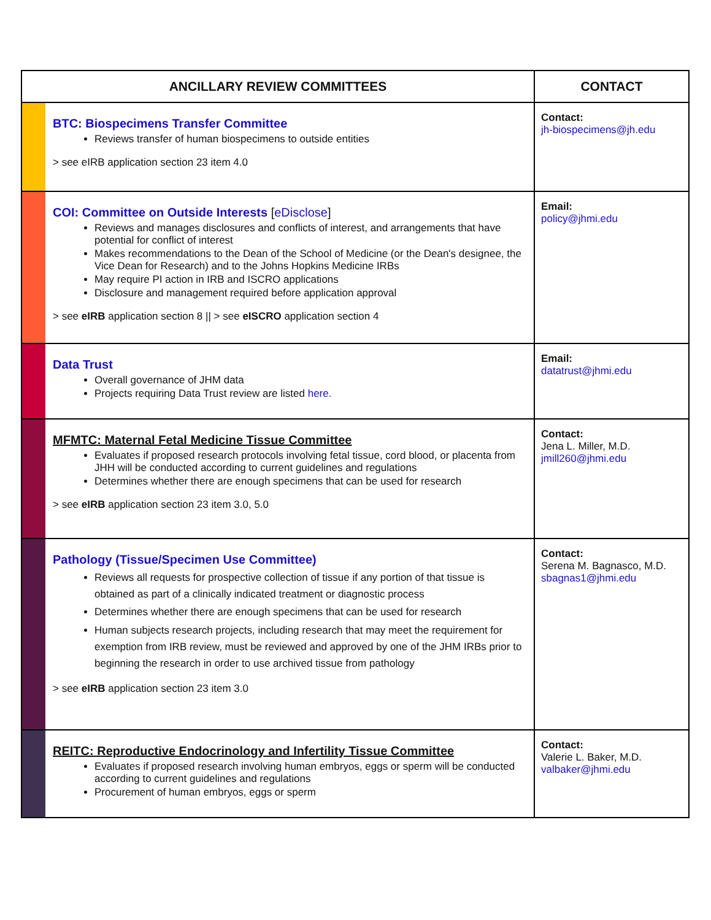| ANCILLARY REVIEW COMMITTEES | | CONTACT |
| --- | --- | --- |
| | BTC: Biospecimens Transfer Committee Reviews transfer of human biospecimens to outside entities > see eIRB application section 23 item 4.0 | Contact: jh-biospecimens@jh.edu |
| | COI: Committee on Outside Interests [ eDisclose ] Reviews and manages disclosures and conflicts of interest, and arrangements that have potential for conflict of interest Makes recommendations to the Dean of the School of Medicine (or the Dean's designee, the Vice Dean for Research) and to the Johns Hopkins Medicine IRBs May require PI action in IRB and ISCRO applications Disclosure and management required before application approval > see eIRB application section 8 // > see eISCRO application section 4 | Email: policy@jhmi.edu |
| | Data Trust Overall governance of JHM data Projects requiring Data Trust review are listed here. | Email: datatrust@jhmi.edu |
| | MFMTC: Maternal Fetal Medicine Tissue Committee Evaluates if proposed research protocols involving fetal tissue, cord blood, or placenta from JHH will be conducted according to current guidelines and regulations Determines whether there are enough specimens that can be used for research > see eIRB application section 23 item 3.0, 5.0 | Contact: Jena L. Miller, M.D. jmill260@jhmi.edu |
| | Pathology (Tissue/Specimen Use Committee) Reviews all requests for prospective collection of tissue if any portion of that tissue is obtained as part of a clinically indicated treatment or diagnostic process Determines whether there are enough specimens that can be used for research Human subjects research projects, including research that may meet the requirement for exemption from IRB review, must be reviewed and approved by one of the JHM IRBs prior to beginning the research in order to use archived tissue from pathology > see eIRB application section 23 item 3.0 | Contact: Serena M. Bagnasco, M.D. sbagnas1@jhmi.edu |
| | REITC: Reproductive Endocrinology and Infertility Tissue Committee Evaluates if proposed research involving human embryos, eggs or sperm will be conducted according to current guidelines and regulations Procurement of human embryos, eggs or sperm | Contact: Valerie L. Baker, M.D. valbaker@jhmi.edu |